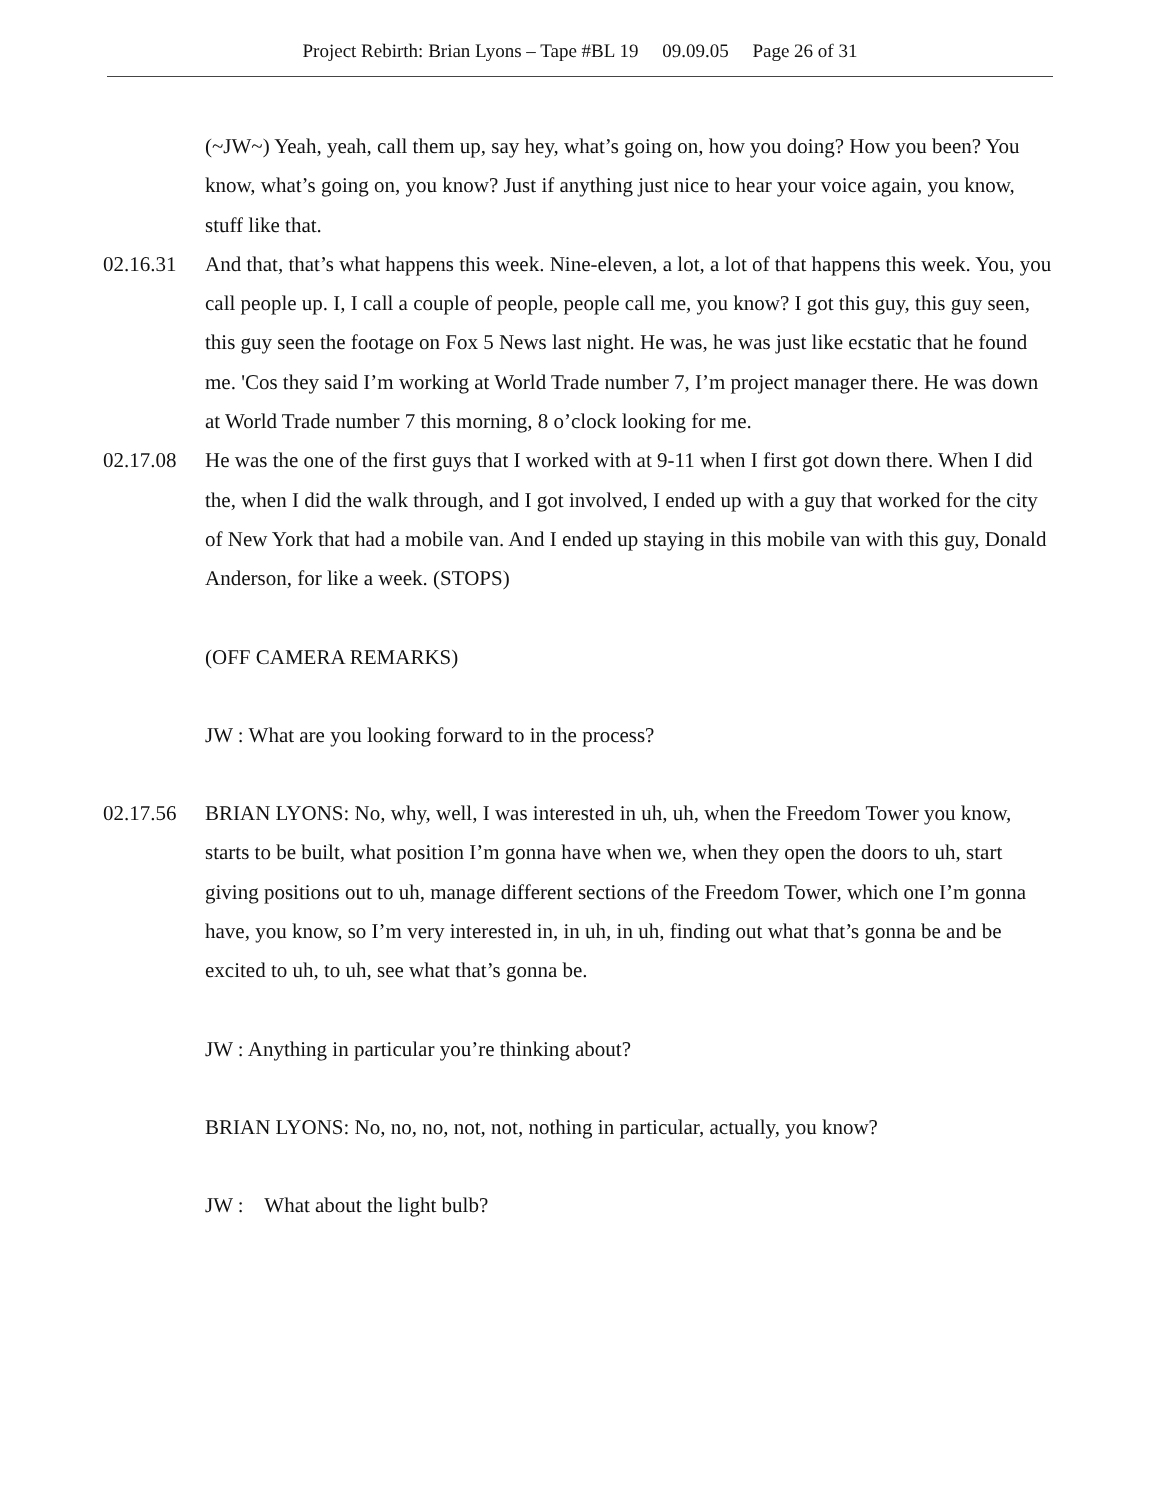Project Rebirth: Brian Lyons – Tape #BL 19 09.09.05 Page 26 of 31
(~JW~) Yeah, yeah, call them up, say hey, what’s going on, how you doing? How you been? You know, what’s going on, you know? Just if anything just nice to hear your voice again, you know, stuff like that.
02.16.31 And that, that’s what happens this week. Nine-eleven, a lot, a lot of that happens this week. You, you call people up. I, I call a couple of people, people call me, you know? I got this guy, this guy seen, this guy seen the footage on Fox 5 News last night. He was, he was just like ecstatic that he found me. 'Cos they said I’m working at World Trade number 7, I’m project manager there. He was down at World Trade number 7 this morning, 8 o’clock looking for me.
02.17.08 He was the one of the first guys that I worked with at 9-11 when I first got down there. When I did the, when I did the walk through, and I got involved, I ended up with a guy that worked for the city of New York that had a mobile van. And I ended up staying in this mobile van with this guy, Donald Anderson, for like a week. (STOPS)
(OFF CAMERA REMARKS)
JW : What are you looking forward to in the process?
02.17.56 BRIAN LYONS: No, why, well, I was interested in uh, uh, when the Freedom Tower you know, starts to be built, what position I’m gonna have when we, when they open the doors to uh, start giving positions out to uh, manage different sections of the Freedom Tower, which one I’m gonna have, you know, so I’m very interested in, in uh, in uh, finding out what that’s gonna be and be excited to uh, to uh, see what that’s gonna be.
JW : Anything in particular you’re thinking about?
BRIAN LYONS: No, no, no, not, not, nothing in particular, actually, you know?
JW : What about the light bulb?